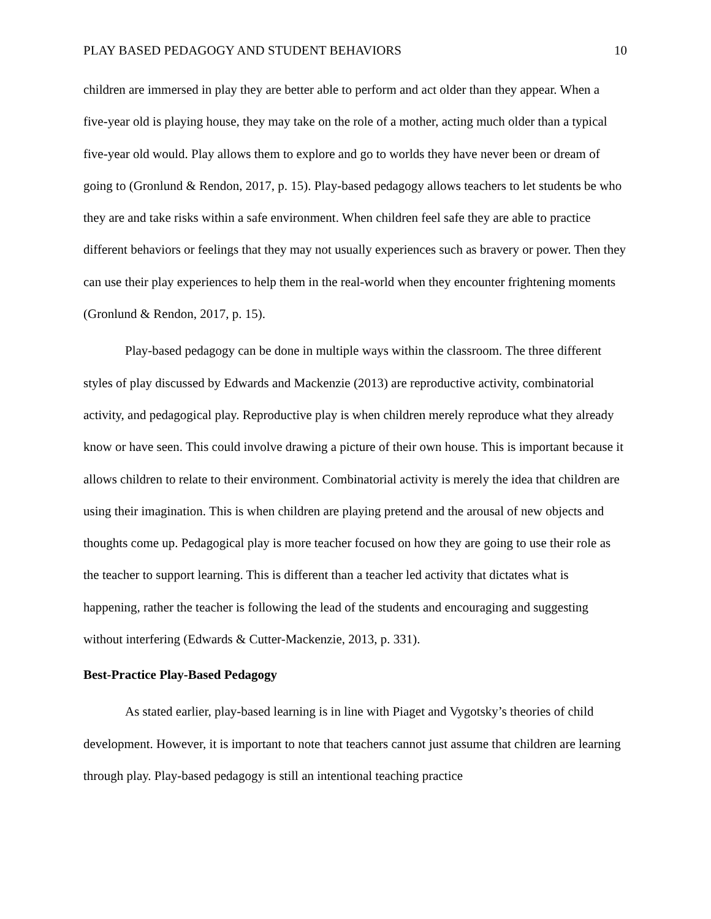PLAY BASED PEDAGOGY AND STUDENT BEHAVIORS 10
children are immersed in play they are better able to perform and act older than they appear. When a five-year old is playing house, they may take on the role of a mother, acting much older than a typical five-year old would. Play allows them to explore and go to worlds they have never been or dream of going to (Gronlund & Rendon, 2017, p. 15). Play-based pedagogy allows teachers to let students be who they are and take risks within a safe environment. When children feel safe they are able to practice different behaviors or feelings that they may not usually experiences such as bravery or power. Then they can use their play experiences to help them in the real-world when they encounter frightening moments (Gronlund & Rendon, 2017, p. 15).
Play-based pedagogy can be done in multiple ways within the classroom. The three different styles of play discussed by Edwards and Mackenzie (2013) are reproductive activity, combinatorial activity, and pedagogical play. Reproductive play is when children merely reproduce what they already know or have seen. This could involve drawing a picture of their own house. This is important because it allows children to relate to their environment. Combinatorial activity is merely the idea that children are using their imagination. This is when children are playing pretend and the arousal of new objects and thoughts come up. Pedagogical play is more teacher focused on how they are going to use their role as the teacher to support learning. This is different than a teacher led activity that dictates what is happening, rather the teacher is following the lead of the students and encouraging and suggesting without interfering (Edwards & Cutter-Mackenzie, 2013, p. 331).
Best-Practice Play-Based Pedagogy
As stated earlier, play-based learning is in line with Piaget and Vygotsky’s theories of child development. However, it is important to note that teachers cannot just assume that children are learning through play. Play-based pedagogy is still an intentional teaching practice